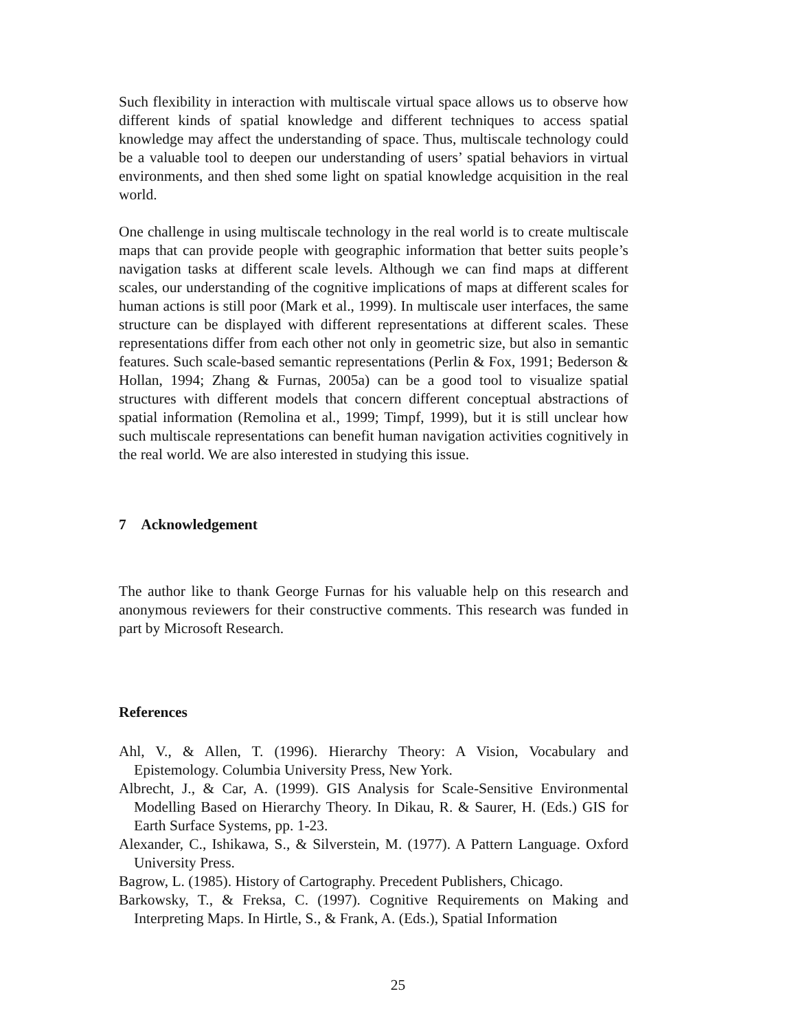Such flexibility in interaction with multiscale virtual space allows us to observe how different kinds of spatial knowledge and different techniques to access spatial knowledge may affect the understanding of space. Thus, multiscale technology could be a valuable tool to deepen our understanding of users’ spatial behaviors in virtual environments, and then shed some light on spatial knowledge acquisition in the real world.
One challenge in using multiscale technology in the real world is to create multiscale maps that can provide people with geographic information that better suits people’s navigation tasks at different scale levels. Although we can find maps at different scales, our understanding of the cognitive implications of maps at different scales for human actions is still poor (Mark et al., 1999). In multiscale user interfaces, the same structure can be displayed with different representations at different scales. These representations differ from each other not only in geometric size, but also in semantic features. Such scale-based semantic representations (Perlin & Fox, 1991; Bederson & Hollan, 1994; Zhang & Furnas, 2005a) can be a good tool to visualize spatial structures with different models that concern different conceptual abstractions of spatial information (Remolina et al., 1999; Timpf, 1999), but it is still unclear how such multiscale representations can benefit human navigation activities cognitively in the real world. We are also interested in studying this issue.
7 Acknowledgement
The author like to thank George Furnas for his valuable help on this research and anonymous reviewers for their constructive comments. This research was funded in part by Microsoft Research.
References
Ahl, V., & Allen, T. (1996). Hierarchy Theory: A Vision, Vocabulary and Epistemology. Columbia University Press, New York.
Albrecht, J., & Car, A. (1999). GIS Analysis for Scale-Sensitive Environmental Modelling Based on Hierarchy Theory. In Dikau, R. & Saurer, H. (Eds.) GIS for Earth Surface Systems, pp. 1-23.
Alexander, C., Ishikawa, S., & Silverstein, M. (1977). A Pattern Language. Oxford University Press.
Bagrow, L. (1985). History of Cartography. Precedent Publishers, Chicago.
Barkowsky, T., & Freksa, C. (1997). Cognitive Requirements on Making and Interpreting Maps. In Hirtle, S., & Frank, A. (Eds.), Spatial Information
25